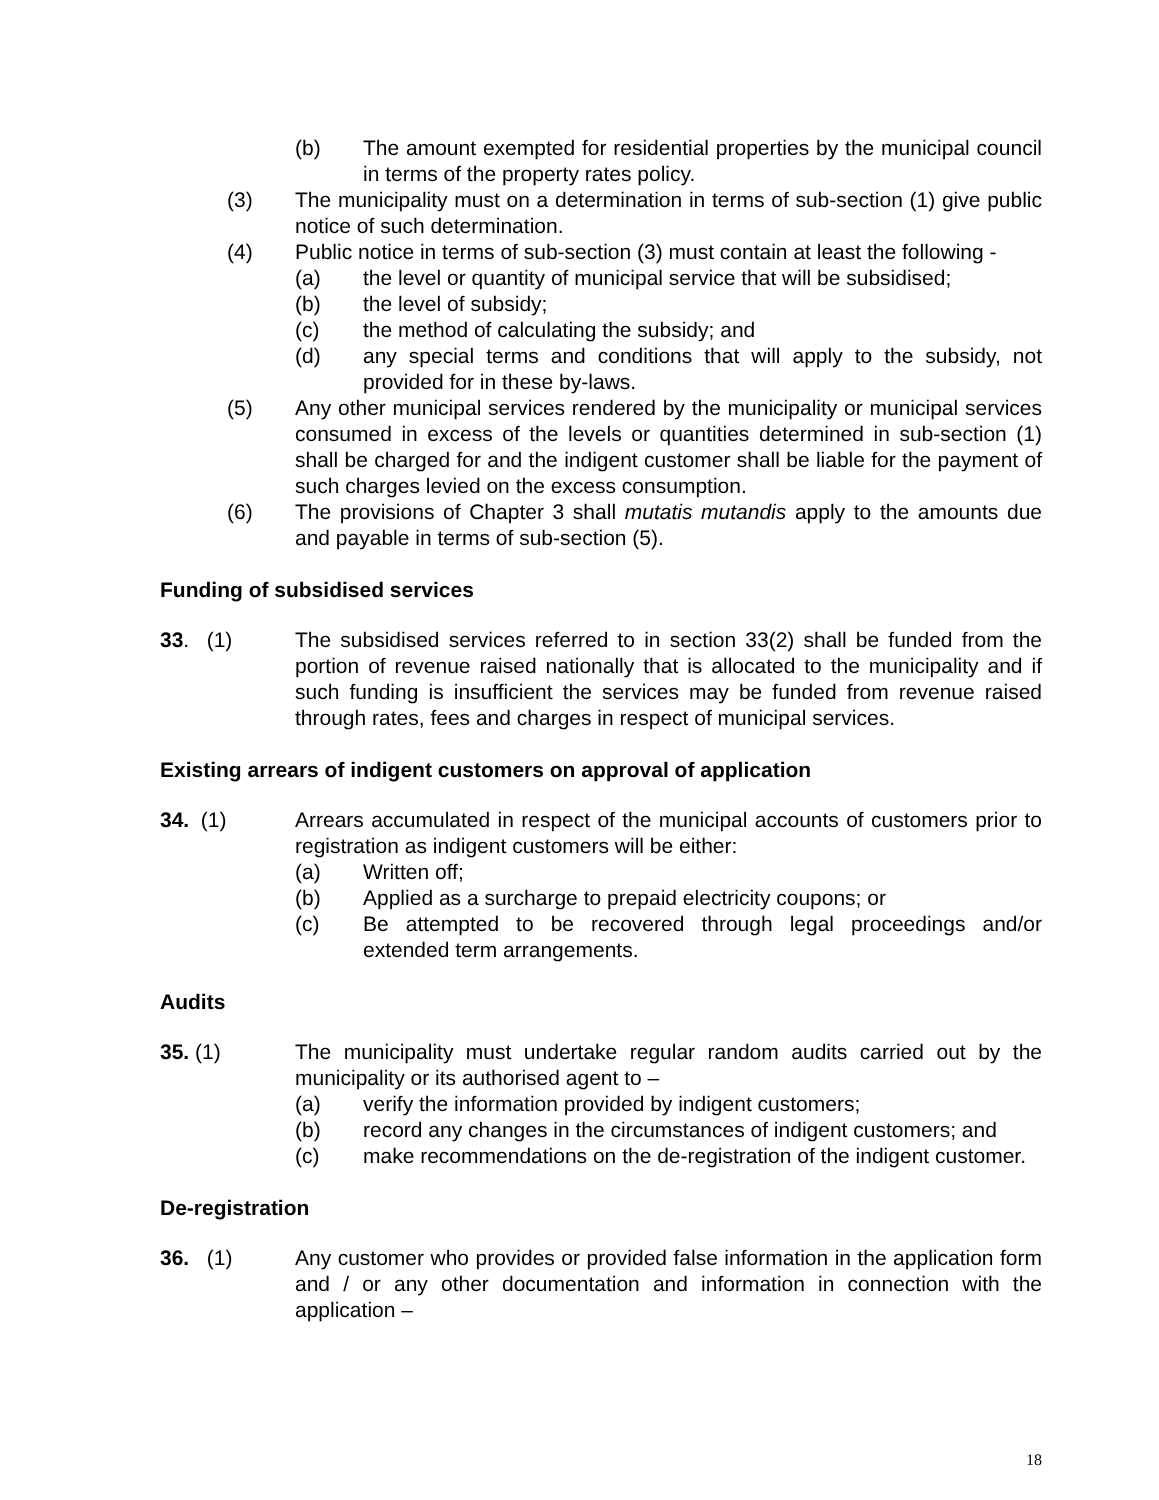(b) The amount exempted for residential properties by the municipal council in terms of the property rates policy.
(3) The municipality must on a determination in terms of sub-section (1) give public notice of such determination.
(4) Public notice in terms of sub-section (3) must contain at least the following -
(a) the level or quantity of municipal service that will be subsidised;
(b) the level of subsidy;
(c) the method of calculating the subsidy; and
(d) any special terms and conditions that will apply to the subsidy, not provided for in these by-laws.
(5) Any other municipal services rendered by the municipality or municipal services consumed in excess of the levels or quantities determined in sub-section (1) shall be charged for and the indigent customer shall be liable for the payment of such charges levied on the excess consumption.
(6) The provisions of Chapter 3 shall mutatis mutandis apply to the amounts due and payable in terms of sub-section (5).
Funding of subsidised services
33. (1) The subsidised services referred to in section 33(2) shall be funded from the portion of revenue raised nationally that is allocated to the municipality and if such funding is insufficient the services may be funded from revenue raised through rates, fees and charges in respect of municipal services.
Existing arrears of indigent customers on approval of application
34. (1) Arrears accumulated in respect of the municipal accounts of customers prior to registration as indigent customers will be either:
(a) Written off;
(b) Applied as a surcharge to prepaid electricity coupons; or
(c) Be attempted to be recovered through legal proceedings and/or extended term arrangements.
Audits
35. (1) The municipality must undertake regular random audits carried out by the municipality or its authorised agent to –
(a) verify the information provided by indigent customers;
(b) record any changes in the circumstances of indigent customers; and
(c) make recommendations on the de-registration of the indigent customer.
De-registration
36. (1) Any customer who provides or provided false information in the application form and / or any other documentation and information in connection with the application –
18